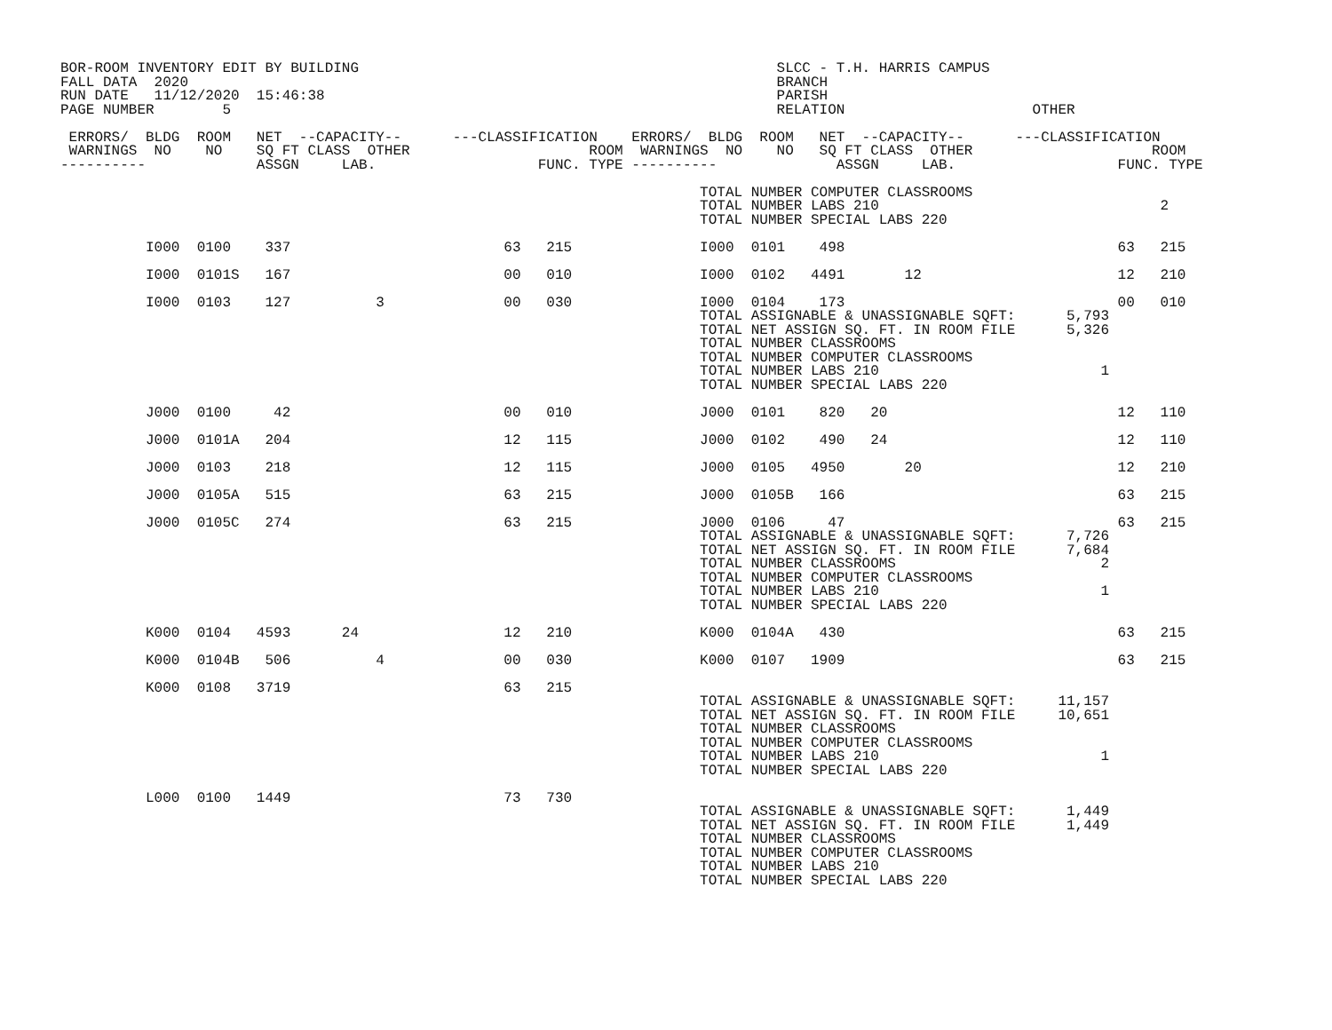BOR-ROOM INVENTORY EDIT BY BUILDING                                                 SLCC - T.H. HARRIS CAMPUS
FALL DATA  2020                                                                     BRANCH
RUN DATE   11/12/2020  15:46:38                                                     PARISH
PAGE NUMBER        5                                                                RELATION                      OTHER

 ERRORS/  BLDG  ROOM   NET  --CAPACITY--      ---CLASSIFICATION    ERRORS/  BLDG  ROOM   NET  --CAPACITY--      ---CLASSIFICATION
 WARNINGS  NO    NO    SQ FT CLASS  OTHER                     ROOM  WARNINGS  NO    NO   SQ FT CLASS  OTHER                     ROOM
----------             ASSGN     LAB.                   FUNC. TYPE ----------              ASSGN     LAB.                   FUNC. TYPE

                                                                           TOTAL NUMBER COMPUTER CLASSROOMS
                                                                           TOTAL NUMBER LABS 210                                 2
                                                                           TOTAL NUMBER SPECIAL LABS 220

          I000  0100    337                         63   215               I000  0101    498                                63   215

          I000  0101S   167                         00   010               I000  0102   4491       12                       12   210

          I000  0103    127          3              00   030               I000  0104    173                                00   010
                                                                           TOTAL ASSIGNABLE & UNASSIGNABLE SQFT:      5,793
                                                                           TOTAL NET ASSIGN SQ. FT. IN ROOM FILE      5,326
                                                                           TOTAL NUMBER CLASSROOMS
                                                                           TOTAL NUMBER COMPUTER CLASSROOMS
                                                                           TOTAL NUMBER LABS 210                          1
                                                                           TOTAL NUMBER SPECIAL LABS 220

          J000  0100     42                         00   010               J000  0101    820   20                           12   110

          J000  0101A   204                         12   115               J000  0102    490   24                           12   110

          J000  0103    218                         12   115               J000  0105   4950       20                       12   210

          J000  0105A   515                         63   215               J000  0105B   166                                63   215

          J000  0105C   274                         63   215               J000  0106     47                                63   215
                                                                           TOTAL ASSIGNABLE & UNASSIGNABLE SQFT:      7,726
                                                                           TOTAL NET ASSIGN SQ. FT. IN ROOM FILE      7,684
                                                                           TOTAL NUMBER CLASSROOMS                        2
                                                                           TOTAL NUMBER COMPUTER CLASSROOMS
                                                                           TOTAL NUMBER LABS 210                          1
                                                                           TOTAL NUMBER SPECIAL LABS 220

          K000  0104   4593      24                 12   210               K000  0104A   430                                63   215

          K000  0104B   506          4              00   030               K000  0107   1909                                63   215

          K000  0108   3719                         63   215
                                                                           TOTAL ASSIGNABLE & UNASSIGNABLE SQFT:     11,157
                                                                           TOTAL NET ASSIGN SQ. FT. IN ROOM FILE     10,651
                                                                           TOTAL NUMBER CLASSROOMS
                                                                           TOTAL NUMBER COMPUTER CLASSROOMS
                                                                           TOTAL NUMBER LABS 210                          1
                                                                           TOTAL NUMBER SPECIAL LABS 220

          L000  0100   1449                         73   730
                                                                           TOTAL ASSIGNABLE & UNASSIGNABLE SQFT:      1,449
                                                                           TOTAL NET ASSIGN SQ. FT. IN ROOM FILE      1,449
                                                                           TOTAL NUMBER CLASSROOMS
                                                                           TOTAL NUMBER COMPUTER CLASSROOMS
                                                                           TOTAL NUMBER LABS 210
                                                                           TOTAL NUMBER SPECIAL LABS 220